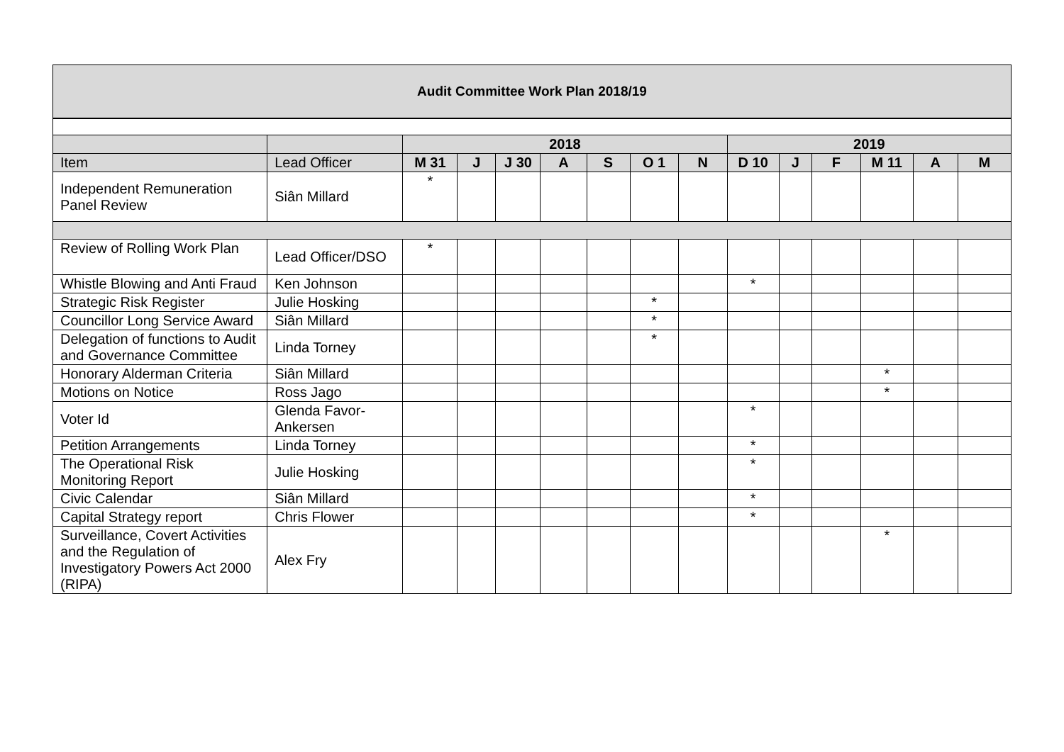Audit Committee Work Plan 2018/19
| | | 2018 | | | | | | | 2019 | | | | | |
| Item | Lead Officer | M 31 | J | J 30 | A | S | O 1 | N | D 10 | J | F | M 11 | A | M |
| Independent Remuneration Panel Review | Siân Millard | * | | | | | | | | | | | | |
| Review of Rolling Work Plan | Lead Officer/DSO | * | | | | | | | | | | | | |
| Whistle Blowing and Anti Fraud | Ken Johnson | | | | | | | | * | | | | | |
| Strategic Risk Register | Julie Hosking | | | | | | * | | | | | | | |
| Councillor Long Service Award | Siân Millard | | | | | | * | | | | | | | |
| Delegation of functions to Audit and Governance Committee | Linda Torney | | | | | | * | | | | | | | |
| Honorary Alderman Criteria | Siân Millard | | | | | | | | | | | * | | |
| Motions on Notice | Ross Jago | | | | | | | | | | | * | | |
| Voter Id | Glenda Favor-Ankersen | | | | | | | | * | | | | | |
| Petition Arrangements | Linda Torney | | | | | | | | * | | | | | |
| The Operational Risk Monitoring Report | Julie Hosking | | | | | | | | * | | | | | |
| Civic Calendar | Siân Millard | | | | | | | | * | | | | | |
| Capital Strategy report | Chris Flower | | | | | | | | * | | | | | |
| Surveillance, Covert Activities and the Regulation of Investigatory Powers Act 2000 (RIPA) | Alex Fry | | | | | | | | | | | * | | |